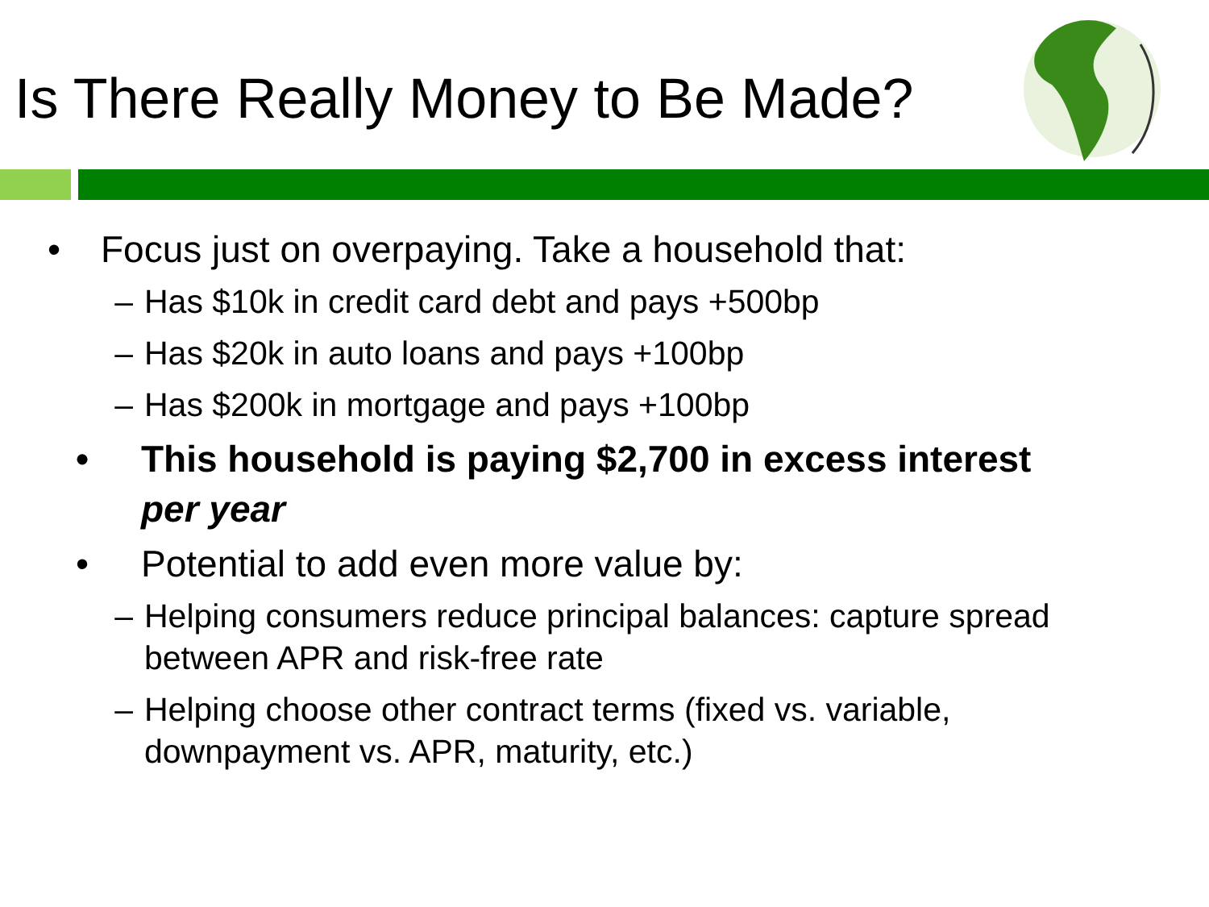Is There Really Money to Be Made?
• Focus just on overpaying. Take a household that:
– Has $10k in credit card debt and pays +500bp
– Has $20k in auto loans and pays +100bp
– Has $200k in mortgage and pays +100bp
• This household is paying $2,700 in excess interest per year
• Potential to add even more value by:
– Helping consumers reduce principal balances: capture spread between APR and risk-free rate
– Helping choose other contract terms (fixed vs. variable, downpayment vs. APR, maturity, etc.)